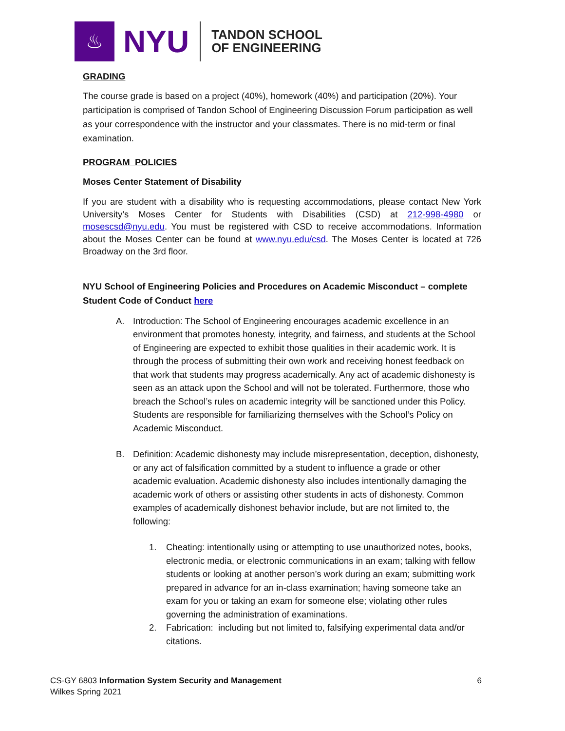♨
NYU
TANDON SCHOOL
OF ENGINEERING
GRADING
The course grade is based on a project (40%), homework (40%) and participation (20%). Your participation is comprised of Tandon School of Engineering Discussion Forum participation as well as your correspondence with the instructor and your classmates. There is no mid-term or final examination.
PROGRAM POLICIES
Moses Center Statement of Disability
If you are student with a disability who is requesting accommodations, please contact New York University’s Moses Center for Students with Disabilities (CSD) at 212-998-4980 or mosescsd@nyu.edu. You must be registered with CSD to receive accommodations. Information about the Moses Center can be found at www.nyu.edu/csd. The Moses Center is located at 726 Broadway on the 3rd floor.
NYU School of Engineering Policies and Procedures on Academic Misconduct – complete Student Code of Conduct here
A. Introduction: The School of Engineering encourages academic excellence in an environment that promotes honesty, integrity, and fairness, and students at the School of Engineering are expected to exhibit those qualities in their academic work. It is through the process of submitting their own work and receiving honest feedback on that work that students may progress academically. Any act of academic dishonesty is seen as an attack upon the School and will not be tolerated. Furthermore, those who breach the School’s rules on academic integrity will be sanctioned under this Policy. Students are responsible for familiarizing themselves with the School’s Policy on Academic Misconduct.
B. Definition: Academic dishonesty may include misrepresentation, deception, dishonesty, or any act of falsification committed by a student to influence a grade or other academic evaluation. Academic dishonesty also includes intentionally damaging the academic work of others or assisting other students in acts of dishonesty. Common examples of academically dishonest behavior include, but are not limited to, the following:
1. Cheating: intentionally using or attempting to use unauthorized notes, books, electronic media, or electronic communications in an exam; talking with fellow students or looking at another person’s work during an exam; submitting work prepared in advance for an in-class examination; having someone take an exam for you or taking an exam for someone else; violating other rules governing the administration of examinations.
2. Fabrication: including but not limited to, falsifying experimental data and/or citations.
CS-GY 6803 Information System Security and Management 6
Wilkes Spring 2021